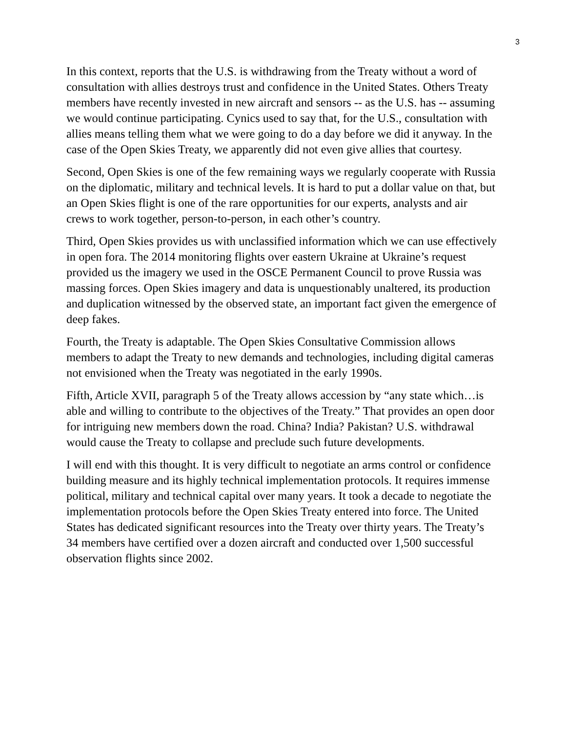3
In this context, reports that the U.S. is withdrawing from the Treaty without a word of consultation with allies destroys trust and confidence in the United States. Others Treaty members have recently invested in new aircraft and sensors -- as the U.S. has -- assuming we would continue participating. Cynics used to say that, for the U.S., consultation with allies means telling them what we were going to do a day before we did it anyway. In the case of the Open Skies Treaty, we apparently did not even give allies that courtesy.
Second, Open Skies is one of the few remaining ways we regularly cooperate with Russia on the diplomatic, military and technical levels. It is hard to put a dollar value on that, but an Open Skies flight is one of the rare opportunities for our experts, analysts and air crews to work together, person-to-person, in each other’s country.
Third, Open Skies provides us with unclassified information which we can use effectively in open fora. The 2014 monitoring flights over eastern Ukraine at Ukraine’s request provided us the imagery we used in the OSCE Permanent Council to prove Russia was massing forces. Open Skies imagery and data is unquestionably unaltered, its production and duplication witnessed by the observed state, an important fact given the emergence of deep fakes.
Fourth, the Treaty is adaptable. The Open Skies Consultative Commission allows members to adapt the Treaty to new demands and technologies, including digital cameras not envisioned when the Treaty was negotiated in the early 1990s.
Fifth, Article XVII, paragraph 5 of the Treaty allows accession by “any state which…is able and willing to contribute to the objectives of the Treaty.” That provides an open door for intriguing new members down the road. China? India? Pakistan? U.S. withdrawal would cause the Treaty to collapse and preclude such future developments.
I will end with this thought. It is very difficult to negotiate an arms control or confidence building measure and its highly technical implementation protocols. It requires immense political, military and technical capital over many years. It took a decade to negotiate the implementation protocols before the Open Skies Treaty entered into force. The United States has dedicated significant resources into the Treaty over thirty years. The Treaty’s 34 members have certified over a dozen aircraft and conducted over 1,500 successful observation flights since 2002.